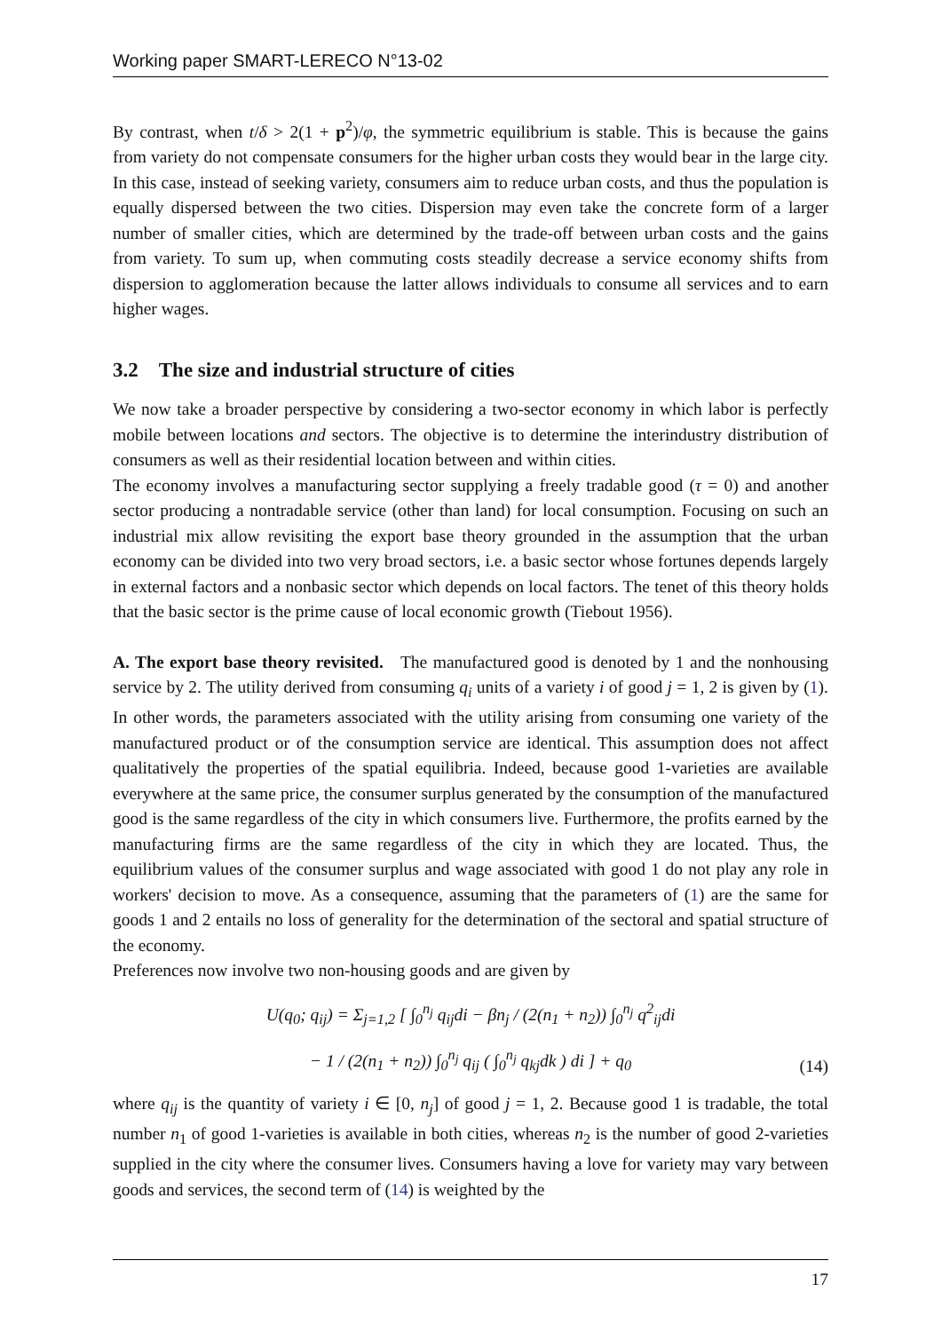Working paper SMART-LERECO N°13-02
By contrast, when t/δ > 2(1 + p<sup>2</sup>)/φ, the symmetric equilibrium is stable. This is because the gains from variety do not compensate consumers for the higher urban costs they would bear in the large city. In this case, instead of seeking variety, consumers aim to reduce urban costs, and thus the population is equally dispersed between the two cities. Dispersion may even take the concrete form of a larger number of smaller cities, which are determined by the trade-off between urban costs and the gains from variety. To sum up, when commuting costs steadily decrease a service economy shifts from dispersion to agglomeration because the latter allows individuals to consume all services and to earn higher wages.
3.2 The size and industrial structure of cities
We now take a broader perspective by considering a two-sector economy in which labor is perfectly mobile between locations and sectors. The objective is to determine the interindustry distribution of consumers as well as their residential location between and within cities.
The economy involves a manufacturing sector supplying a freely tradable good (τ = 0) and another sector producing a nontradable service (other than land) for local consumption. Focusing on such an industrial mix allow revisiting the export base theory grounded in the assumption that the urban economy can be divided into two very broad sectors, i.e. a basic sector whose fortunes depends largely in external factors and a nonbasic sector which depends on local factors. The tenet of this theory holds that the basic sector is the prime cause of local economic growth (Tiebout 1956).
A. The export base theory revisited. The manufactured good is denoted by 1 and the nonhousing service by 2. The utility derived from consuming q<sub>i</sub> units of a variety i of good j = 1, 2 is given by (1). In other words, the parameters associated with the utility arising from consuming one variety of the manufactured product or of the consumption service are identical. This assumption does not affect qualitatively the properties of the spatial equilibria. Indeed, because good 1-varieties are available everywhere at the same price, the consumer surplus generated by the consumption of the manufactured good is the same regardless of the city in which consumers live. Furthermore, the profits earned by the manufacturing firms are the same regardless of the city in which they are located. Thus, the equilibrium values of the consumer surplus and wage associated with good 1 do not play any role in workers' decision to move. As a consequence, assuming that the parameters of (1) are the same for goods 1 and 2 entails no loss of generality for the determination of the sectoral and spatial structure of the economy.
Preferences now involve two non-housing goods and are given by
U(q<sub>0</sub>; q<sub>ij</sub>) = Σ<sub>j=1,2</sub> [ ∫<sub>0</sub><sup>n<sub>j</sub></sup> q<sub>ij</sub>di − βn<sub>j</sub> / (2(n<sub>1</sub> + n<sub>2</sub>)) ∫<sub>0</sub><sup>n<sub>j</sub></sup> q<sup>2</sup><sub>ij</sub>di
− 1 / (2(n<sub>1</sub> + n<sub>2</sub>)) ∫<sub>0</sub><sup>n<sub>j</sub></sup> q<sub>ij</sub> ( ∫<sub>0</sub><sup>n<sub>j</sub></sup> q<sub>kj</sub>dk ) di ] + q<sub>0</sub>
(14)
where q<sub>ij</sub> is the quantity of variety i ∈ [0, n<sub>j</sub>] of good j = 1, 2. Because good 1 is tradable, the total number n<sub>1</sub> of good 1-varieties is available in both cities, whereas n<sub>2</sub> is the number of good 2-varieties supplied in the city where the consumer lives. Consumers having a love for variety may vary between goods and services, the second term of (14) is weighted by the
17